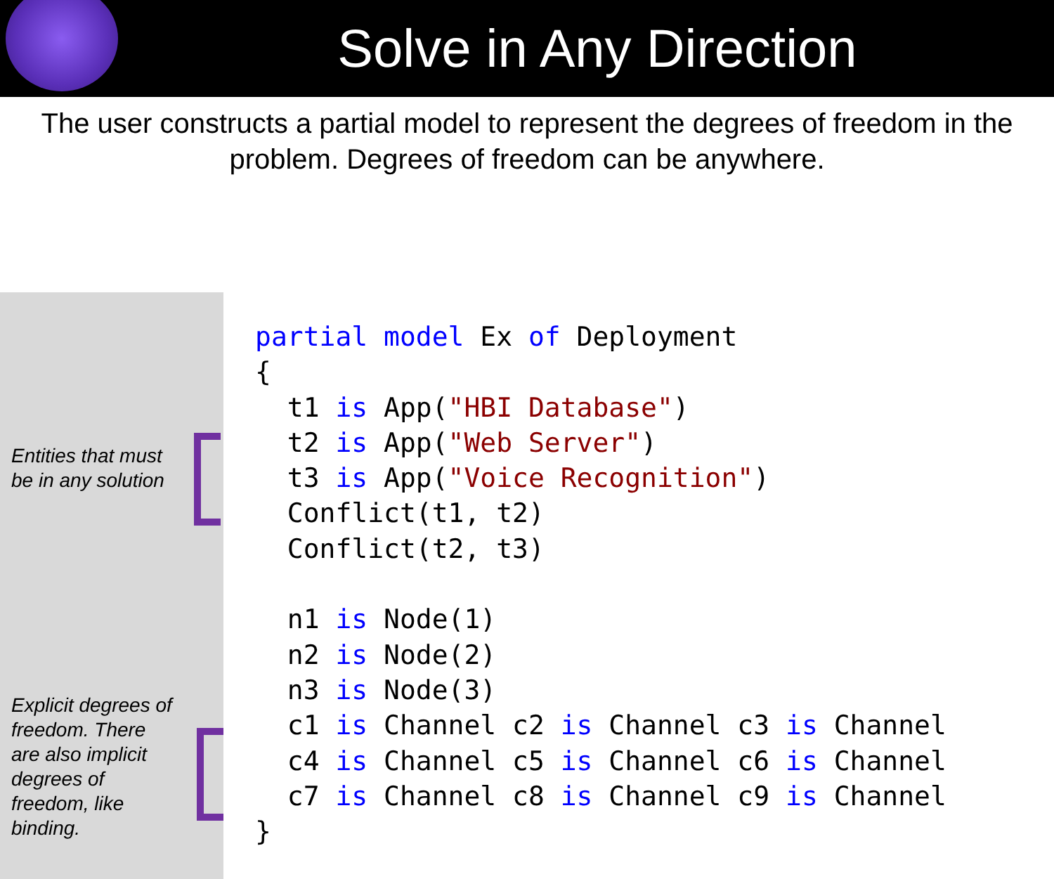Solve in Any Direction
The user constructs a partial model to represent the degrees of freedom in the problem. Degrees of freedom can be anywhere.
Entities that must
be in any solution
Explicit degrees of
freedom. There
are also implicit
degrees of
freedom, like
binding.
partial model Ex of Deployment
{
  t1 is App("HBI Database")
  t2 is App("Web Server")
  t3 is App("Voice Recognition")
  Conflict(t1, t2)
  Conflict(t2, t3)

  n1 is Node(1)
  n2 is Node(2)
  n3 is Node(3)
  c1 is Channel c2 is Channel c3 is Channel
  c4 is Channel c5 is Channel c6 is Channel
  c7 is Channel c8 is Channel c9 is Channel
}